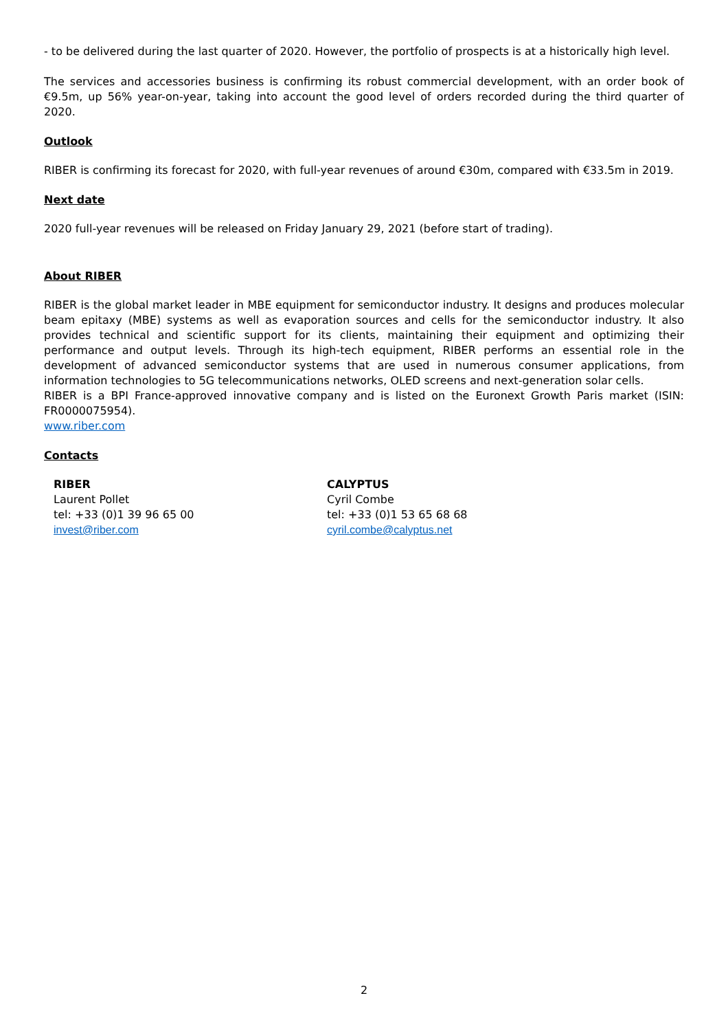- to be delivered during the last quarter of 2020. However, the portfolio of prospects is at a historically high level.
The services and accessories business is confirming its robust commercial development, with an order book of €9.5m, up 56% year-on-year, taking into account the good level of orders recorded during the third quarter of 2020.
Outlook
RIBER is confirming its forecast for 2020, with full-year revenues of around €30m, compared with €33.5m in 2019.
Next date
2020 full-year revenues will be released on Friday January 29, 2021 (before start of trading).
About RIBER
RIBER is the global market leader in MBE equipment for semiconductor industry. It designs and produces molecular beam epitaxy (MBE) systems as well as evaporation sources and cells for the semiconductor industry. It also provides technical and scientific support for its clients, maintaining their equipment and optimizing their performance and output levels. Through its high-tech equipment, RIBER performs an essential role in the development of advanced semiconductor systems that are used in numerous consumer applications, from information technologies to 5G telecommunications networks, OLED screens and next-generation solar cells.
RIBER is a BPI France-approved innovative company and is listed on the Euronext Growth Paris market (ISIN: FR0000075954).
www.riber.com
Contacts
RIBER
Laurent Pollet
tel: +33 (0)1 39 96 65 00
invest@riber.com
CALYPTUS
Cyril Combe
tel: +33 (0)1 53 65 68 68
cyril.combe@calyptus.net
2